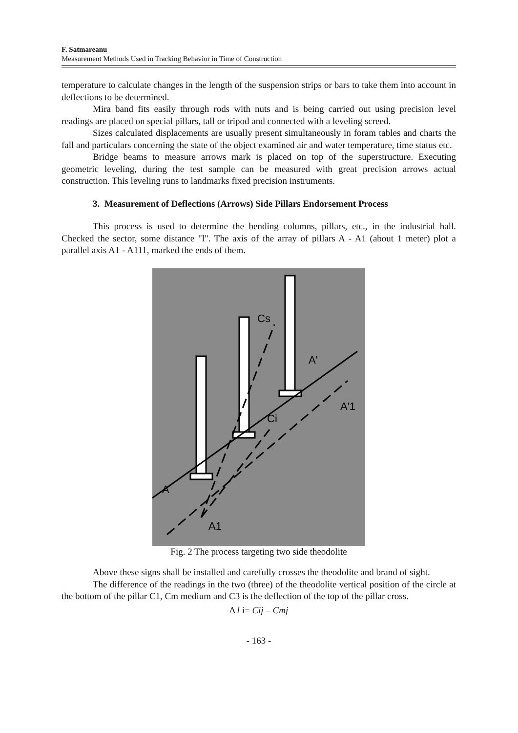F. Satmareanu
Measurement Methods Used in Tracking Behavior in Time of Construction
temperature to calculate changes in the length of the suspension strips or bars to take them into account in deflections to be determined.
Mira band fits easily through rods with nuts and is being carried out using precision level readings are placed on special pillars, tall or tripod and connected with a leveling screed.
Sizes calculated displacements are usually present simultaneously in foram tables and charts the fall and particulars concerning the state of the object examined air and water temperature, time status etc.
Bridge beams to measure arrows mark is placed on top of the superstructure. Executing geometric leveling, during the test sample can be measured with great precision arrows actual construction. This leveling runs to landmarks fixed precision instruments.
3. Measurement of Deflections (Arrows) Side Pillars Endorsement Process
This process is used to determine the bending columns, pillars, etc., in the industrial hall. Checked the sector, some distance "l". The axis of the array of pillars A - A1 (about 1 meter) plot a parallel axis A1 - A111, marked the ends of them.
Cs
Ci
A'
A'1
A
A1
Fig. 2 The process targeting two side theodolite
Above these signs shall be installed and carefully crosses the theodolite and brand of sight.
The difference of the readings in the two (three) of the theodolite vertical position of the circle at the bottom of the pillar C1, Cm medium and C3 is the deflection of the top of the pillar cross.
Δ l i= Cij – Cmj
- 163 -